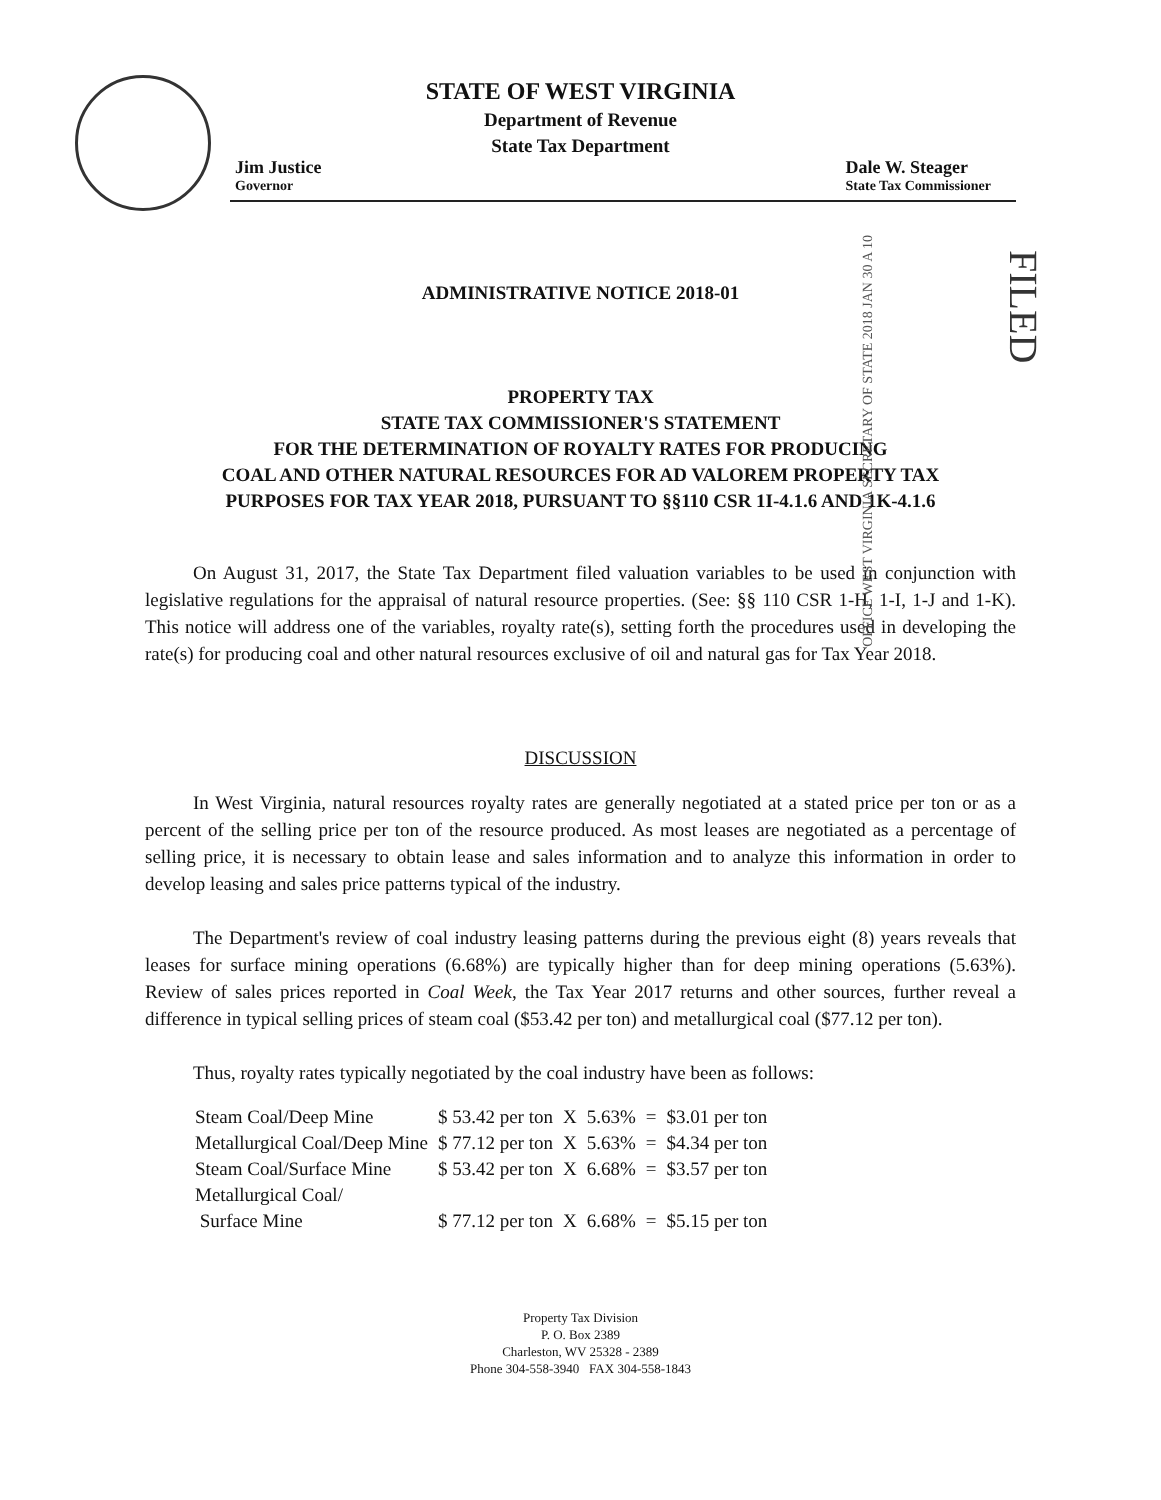STATE OF WEST VIRGINIA
Department of Revenue
State Tax Department
Jim Justice
Governor
Dale W. Steager
State Tax Commissioner
OFFICE WEST VIRGINIA SECRETARY OF STATE 2018 JAN 30 A 10
FILED
ADMINISTRATIVE NOTICE 2018-01
PROPERTY TAX
STATE TAX COMMISSIONER'S STATEMENT
FOR THE DETERMINATION OF ROYALTY RATES FOR PRODUCING
COAL AND OTHER NATURAL RESOURCES FOR AD VALOREM PROPERTY TAX
PURPOSES FOR TAX YEAR 2018, PURSUANT TO §§110 CSR 1I-4.1.6 AND 1K-4.1.6
On August 31, 2017, the State Tax Department filed valuation variables to be used in conjunction with legislative regulations for the appraisal of natural resource properties. (See: §§ 110 CSR 1-H, 1-I, 1-J and 1-K). This notice will address one of the variables, royalty rate(s), setting forth the procedures used in developing the rate(s) for producing coal and other natural resources exclusive of oil and natural gas for Tax Year 2018.
DISCUSSION
In West Virginia, natural resources royalty rates are generally negotiated at a stated price per ton or as a percent of the selling price per ton of the resource produced. As most leases are negotiated as a percentage of selling price, it is necessary to obtain lease and sales information and to analyze this information in order to develop leasing and sales price patterns typical of the industry.
The Department's review of coal industry leasing patterns during the previous eight (8) years reveals that leases for surface mining operations (6.68%) are typically higher than for deep mining operations (5.63%). Review of sales prices reported in Coal Week, the Tax Year 2017 returns and other sources, further reveal a difference in typical selling prices of steam coal ($53.42 per ton) and metallurgical coal ($77.12 per ton).
Thus, royalty rates typically negotiated by the coal industry have been as follows:
| Steam Coal/Deep Mine | $ 53.42 per ton | X | 5.63% | = | $3.01 per ton |
| Metallurgical Coal/Deep Mine | $ 77.12 per ton | X | 5.63% | = | $4.34 per ton |
| Steam Coal/Surface Mine | $ 53.42 per ton | X | 6.68% | = | $3.57 per ton |
| Metallurgical Coal/ Surface Mine | $ 77.12 per ton | X | 6.68% | = | $5.15 per ton |
Property Tax Division
P. O. Box 2389
Charleston, WV 25328 - 2389
Phone 304-558-3940 FAX 304-558-1843